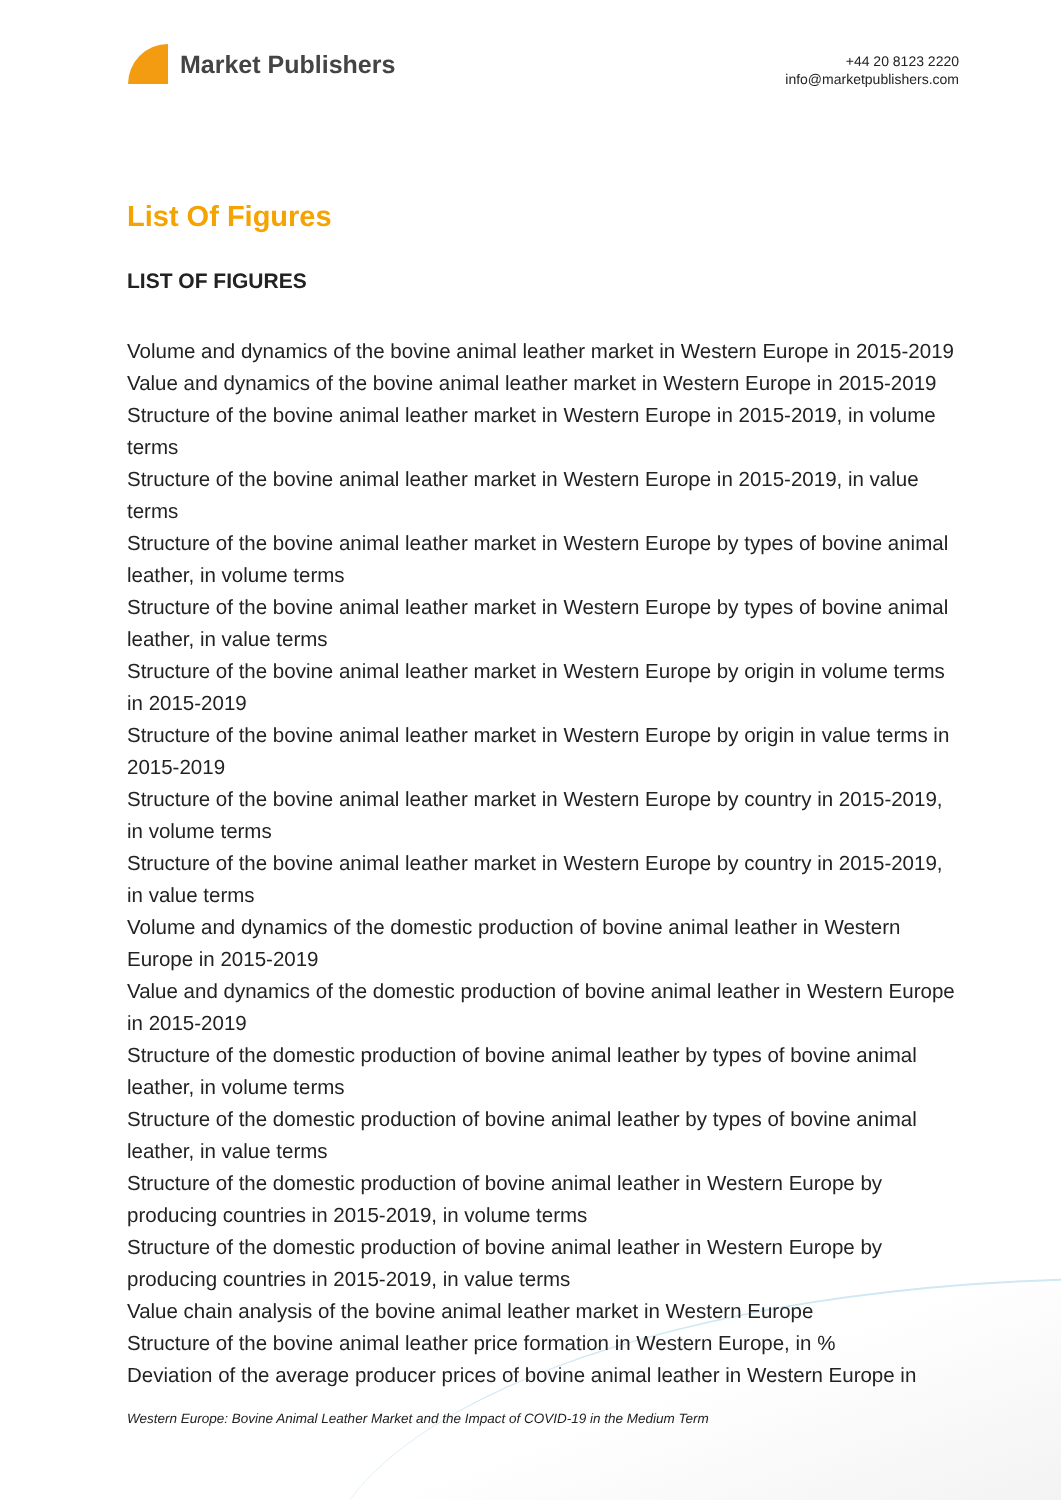Market Publishers
+44 20 8123 2220
info@marketpublishers.com
List Of Figures
LIST OF FIGURES
Volume and dynamics of the bovine animal leather market in Western Europe in 2015-2019
Value and dynamics of the bovine animal leather market in Western Europe in 2015-2019
Structure of the bovine animal leather market in Western Europe in 2015-2019, in volume terms
Structure of the bovine animal leather market in Western Europe in 2015-2019, in value terms
Structure of the bovine animal leather market in Western Europe by types of bovine animal leather, in volume terms
Structure of the bovine animal leather market in Western Europe by types of bovine animal leather, in value terms
Structure of the bovine animal leather market in Western Europe by origin in volume terms in 2015-2019
Structure of the bovine animal leather market in Western Europe by origin in value terms in 2015-2019
Structure of the bovine animal leather market in Western Europe by country in 2015-2019, in volume terms
Structure of the bovine animal leather market in Western Europe by country in 2015-2019, in value terms
Volume and dynamics of the domestic production of bovine animal leather in Western Europe in 2015-2019
Value and dynamics of the domestic production of bovine animal leather in Western Europe in 2015-2019
Structure of the domestic production of bovine animal leather by types of bovine animal leather, in volume terms
Structure of the domestic production of bovine animal leather by types of bovine animal leather, in value terms
Structure of the domestic production of bovine animal leather in Western Europe by producing countries in 2015-2019, in volume terms
Structure of the domestic production of bovine animal leather in Western Europe by producing countries in 2015-2019, in value terms
Value chain analysis of the bovine animal leather market in Western Europe
Structure of the bovine animal leather price formation in Western Europe, in %
Deviation of the average producer prices of bovine animal leather in Western Europe in
Western Europe: Bovine Animal Leather Market and the Impact of COVID-19 in the Medium Term